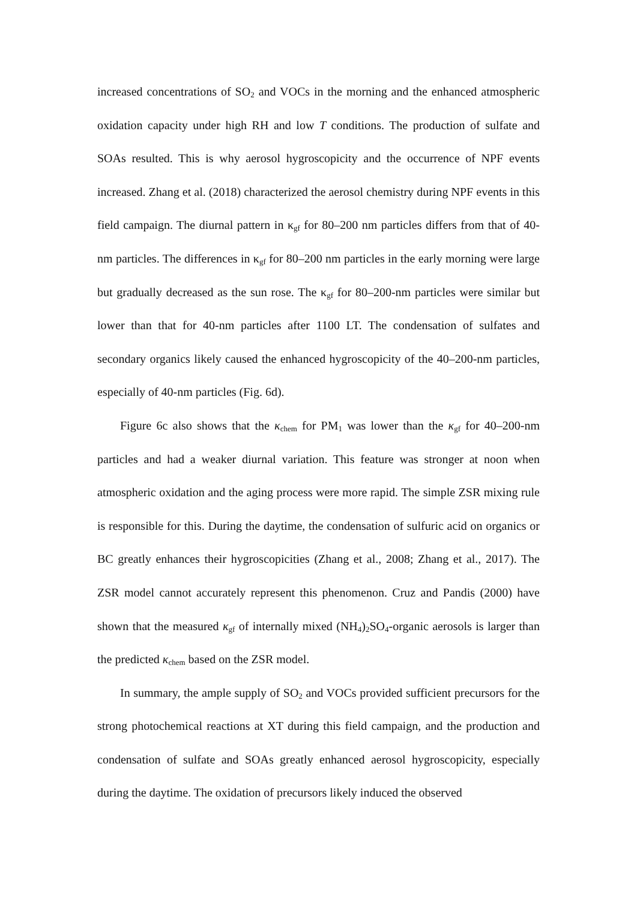increased concentrations of SO<sub>2</sub> and VOCs in the morning and the enhanced atmospheric oxidation capacity under high RH and low T conditions. The production of sulfate and SOAs resulted. This is why aerosol hygroscopicity and the occurrence of NPF events increased. Zhang et al. (2018) characterized the aerosol chemistry during NPF events in this field campaign. The diurnal pattern in κ<sub>gf</sub> for 80–200 nm particles differs from that of 40-nm particles. The differences in κ<sub>gf</sub> for 80–200 nm particles in the early morning were large but gradually decreased as the sun rose. The κ<sub>gf</sub> for 80–200-nm particles were similar but lower than that for 40-nm particles after 1100 LT. The condensation of sulfates and secondary organics likely caused the enhanced hygroscopicity of the 40–200-nm particles, especially of 40-nm particles (Fig. 6d).
Figure 6c also shows that the κ<sub>chem</sub> for PM<sub>1</sub> was lower than the κ<sub>gf</sub> for 40–200-nm particles and had a weaker diurnal variation. This feature was stronger at noon when atmospheric oxidation and the aging process were more rapid. The simple ZSR mixing rule is responsible for this. During the daytime, the condensation of sulfuric acid on organics or BC greatly enhances their hygroscopicities (Zhang et al., 2008; Zhang et al., 2017). The ZSR model cannot accurately represent this phenomenon. Cruz and Pandis (2000) have shown that the measured κ<sub>gf</sub> of internally mixed (NH<sub>4</sub>)<sub>2</sub>SO<sub>4</sub>-organic aerosols is larger than the predicted κ<sub>chem</sub> based on the ZSR model.
In summary, the ample supply of SO<sub>2</sub> and VOCs provided sufficient precursors for the strong photochemical reactions at XT during this field campaign, and the production and condensation of sulfate and SOAs greatly enhanced aerosol hygroscopicity, especially during the daytime. The oxidation of precursors likely induced the observed